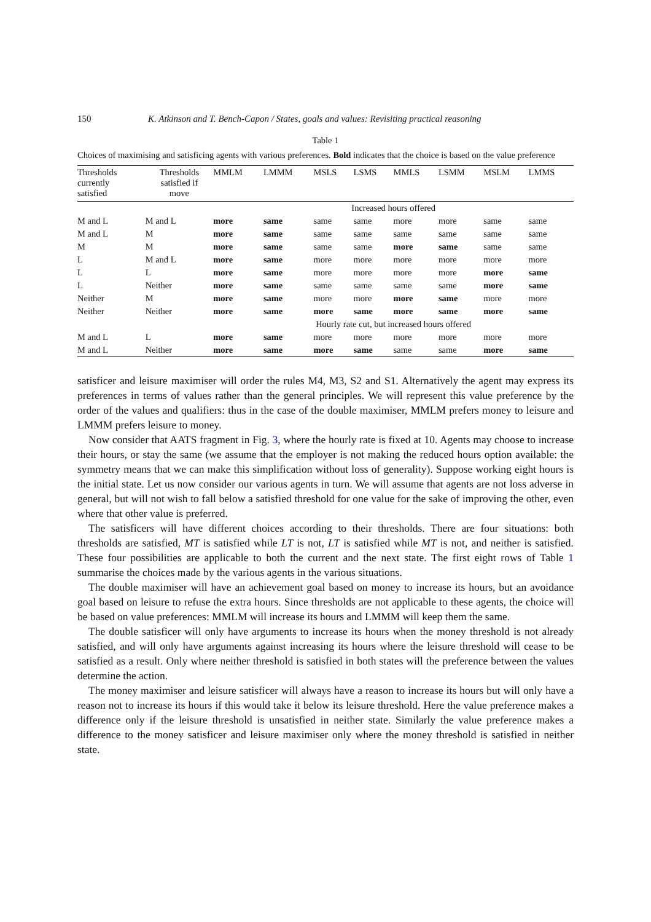150 K. Atkinson and T. Bench-Capon / States, goals and values: Revisiting practical reasoning
Table 1
Choices of maximising and satisficing agents with various preferences. Bold indicates that the choice is based on the value preference
| Thresholds currently satisfied | Thresholds satisfied if move | MMLM | LMMM | MSLS | LSMS | MMLS | LSMM | MSLM | LMMS |
| --- | --- | --- | --- | --- | --- | --- | --- | --- | --- |
| | | Increased hours offered | | | | | | | |
| M and L | M and L | more | same | same | same | more | more | same | same |
| M and L | M | more | same | same | same | same | same | same | same |
| M | M | more | same | same | same | more | same | same | same |
| L | M and L | more | same | more | more | more | more | more | more |
| L | L | more | same | more | more | more | more | more | same |
| L | Neither | more | same | same | same | same | same | more | same |
| Neither | M | more | same | more | more | more | same | more | more |
| Neither | Neither | more | same | more | same | more | same | more | same |
| | | Hourly rate cut, but increased hours offered | | | | | | | |
| M and L | L | more | same | more | more | more | more | more | more |
| M and L | Neither | more | same | more | same | same | same | more | same |
satisficer and leisure maximiser will order the rules M4, M3, S2 and S1. Alternatively the agent may express its preferences in terms of values rather than the general principles. We will represent this value preference by the order of the values and qualifiers: thus in the case of the double maximiser, MMLM prefers money to leisure and LMMM prefers leisure to money.
Now consider that AATS fragment in Fig. 3, where the hourly rate is fixed at 10. Agents may choose to increase their hours, or stay the same (we assume that the employer is not making the reduced hours option available: the symmetry means that we can make this simplification without loss of generality). Suppose working eight hours is the initial state. Let us now consider our various agents in turn. We will assume that agents are not loss adverse in general, but will not wish to fall below a satisfied threshold for one value for the sake of improving the other, even where that other value is preferred.
The satisficers will have different choices according to their thresholds. There are four situations: both thresholds are satisfied, MT is satisfied while LT is not, LT is satisfied while MT is not, and neither is satisfied. These four possibilities are applicable to both the current and the next state. The first eight rows of Table 1 summarise the choices made by the various agents in the various situations.
The double maximiser will have an achievement goal based on money to increase its hours, but an avoidance goal based on leisure to refuse the extra hours. Since thresholds are not applicable to these agents, the choice will be based on value preferences: MMLM will increase its hours and LMMM will keep them the same.
The double satisficer will only have arguments to increase its hours when the money threshold is not already satisfied, and will only have arguments against increasing its hours where the leisure threshold will cease to be satisfied as a result. Only where neither threshold is satisfied in both states will the preference between the values determine the action.
The money maximiser and leisure satisficer will always have a reason to increase its hours but will only have a reason not to increase its hours if this would take it below its leisure threshold. Here the value preference makes a difference only if the leisure threshold is unsatisfied in neither state. Similarly the value preference makes a difference to the money satisficer and leisure maximiser only where the money threshold is satisfied in neither state.